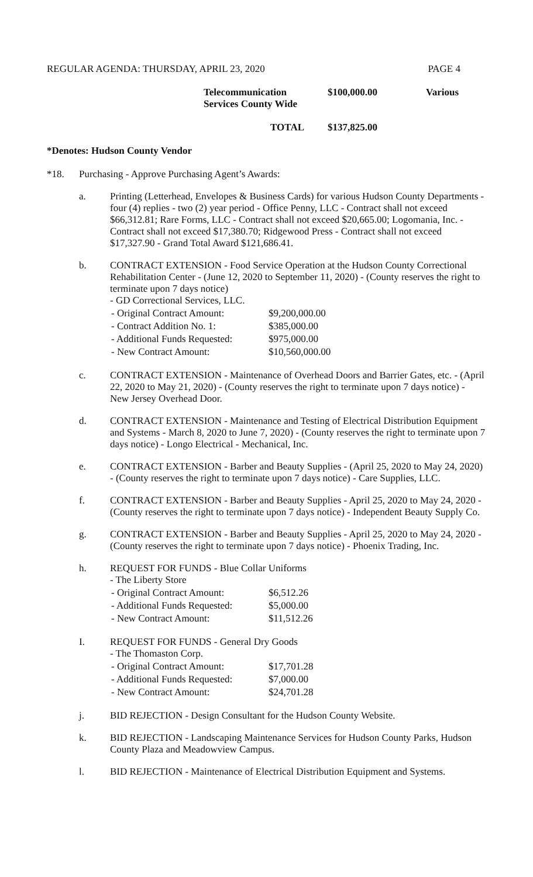REGULAR AGENDA: THURSDAY, APRIL 23, 2020 PAGE 4
| Telecommunication Services County Wide | $100,000.00 | Various |
| TOTAL | $137,825.00 | |
*Denotes: Hudson County Vendor
*18. Purchasing - Approve Purchasing Agent’s Awards:
a. Printing (Letterhead, Envelopes & Business Cards) for various Hudson County Departments - four (4) replies - two (2) year period - Office Penny, LLC - Contract shall not exceed $66,312.81; Rare Forms, LLC - Contract shall not exceed $20,665.00; Logomania, Inc. - Contract shall not exceed $17,380.70; Ridgewood Press - Contract shall not exceed $17,327.90 - Grand Total Award $121,686.41.
b. CONTRACT EXTENSION - Food Service Operation at the Hudson County Correctional Rehabilitation Center - (June 12, 2020 to September 11, 2020) - (County reserves the right to terminate upon 7 days notice)
- GD Correctional Services, LLC.
| - Original Contract Amount: | $9,200,000.00 |
| - Contract Addition No. 1: | $385,000.00 |
| - Additional Funds Requested: | $975,000.00 |
| - New Contract Amount: | $10,560,000.00 |
c. CONTRACT EXTENSION - Maintenance of Overhead Doors and Barrier Gates, etc. - (April 22, 2020 to May 21, 2020) - (County reserves the right to terminate upon 7 days notice) - New Jersey Overhead Door.
d. CONTRACT EXTENSION - Maintenance and Testing of Electrical Distribution Equipment and Systems - March 8, 2020 to June 7, 2020) - (County reserves the right to terminate upon 7 days notice) - Longo Electrical - Mechanical, Inc.
e. CONTRACT EXTENSION - Barber and Beauty Supplies - (April 25, 2020 to May 24, 2020) - (County reserves the right to terminate upon 7 days notice) - Care Supplies, LLC.
f. CONTRACT EXTENSION - Barber and Beauty Supplies - April 25, 2020 to May 24, 2020 - (County reserves the right to terminate upon 7 days notice) - Independent Beauty Supply Co.
g. CONTRACT EXTENSION - Barber and Beauty Supplies - April 25, 2020 to May 24, 2020 - (County reserves the right to terminate upon 7 days notice) - Phoenix Trading, Inc.
h. REQUEST FOR FUNDS - Blue Collar Uniforms
- The Liberty Store
| - Original Contract Amount: | $6,512.26 |
| - Additional Funds Requested: | $5,000.00 |
| - New Contract Amount: | $11,512.26 |
I. REQUEST FOR FUNDS - General Dry Goods
- The Thomaston Corp.
| - Original Contract Amount: | $17,701.28 |
| - Additional Funds Requested: | $7,000.00 |
| - New Contract Amount: | $24,701.28 |
j. BID REJECTION - Design Consultant for the Hudson County Website.
k. BID REJECTION - Landscaping Maintenance Services for Hudson County Parks, Hudson County Plaza and Meadowview Campus.
l. BID REJECTION - Maintenance of Electrical Distribution Equipment and Systems.